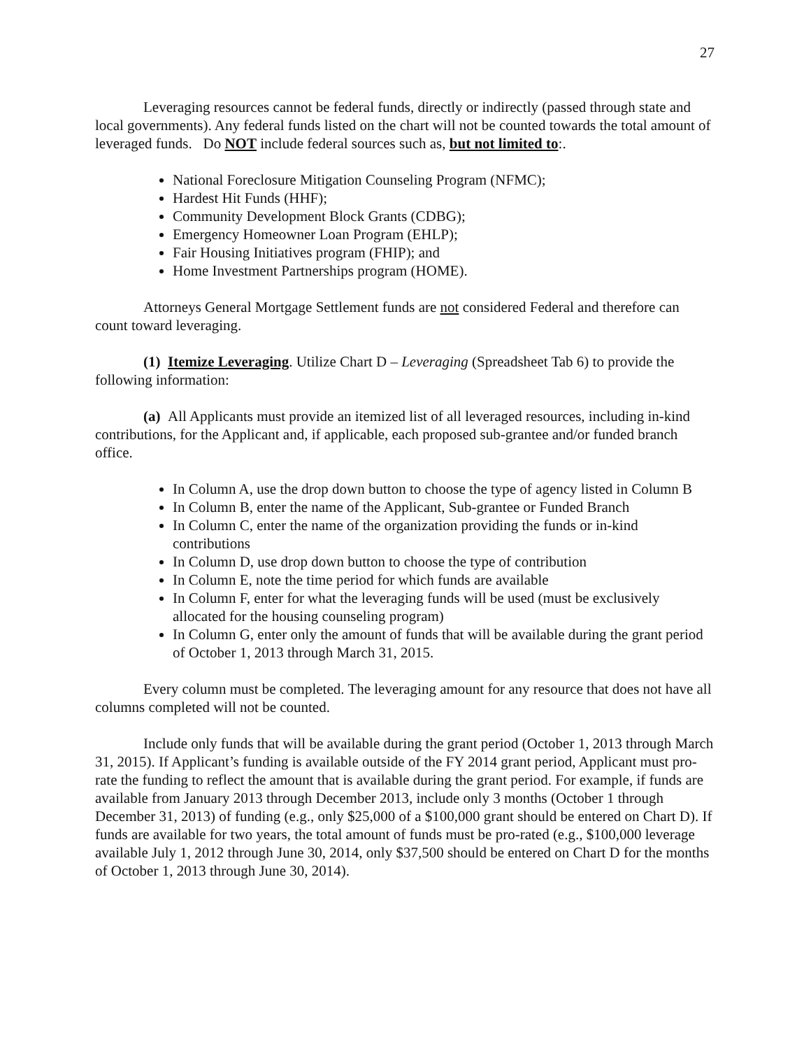27
Leveraging resources cannot be federal funds, directly or indirectly (passed through state and local governments). Any federal funds listed on the chart will not be counted towards the total amount of leveraged funds. Do NOT include federal sources such as, but not limited to:.
National Foreclosure Mitigation Counseling Program (NFMC);
Hardest Hit Funds (HHF);
Community Development Block Grants (CDBG);
Emergency Homeowner Loan Program (EHLP);
Fair Housing Initiatives program (FHIP); and
Home Investment Partnerships program (HOME).
Attorneys General Mortgage Settlement funds are not considered Federal and therefore can count toward leveraging.
(1) Itemize Leveraging. Utilize Chart D – Leveraging (Spreadsheet Tab 6) to provide the following information:
(a) All Applicants must provide an itemized list of all leveraged resources, including in-kind contributions, for the Applicant and, if applicable, each proposed sub-grantee and/or funded branch office.
In Column A, use the drop down button to choose the type of agency listed in Column B
In Column B, enter the name of the Applicant, Sub-grantee or Funded Branch
In Column C, enter the name of the organization providing the funds or in-kind contributions
In Column D, use drop down button to choose the type of contribution
In Column E, note the time period for which funds are available
In Column F, enter for what the leveraging funds will be used (must be exclusively allocated for the housing counseling program)
In Column G, enter only the amount of funds that will be available during the grant period of October 1, 2013 through March 31, 2015.
Every column must be completed. The leveraging amount for any resource that does not have all columns completed will not be counted.
Include only funds that will be available during the grant period (October 1, 2013 through March 31, 2015). If Applicant’s funding is available outside of the FY 2014 grant period, Applicant must pro-rate the funding to reflect the amount that is available during the grant period. For example, if funds are available from January 2013 through December 2013, include only 3 months (October 1 through December 31, 2013) of funding (e.g., only $25,000 of a $100,000 grant should be entered on Chart D). If funds are available for two years, the total amount of funds must be pro-rated (e.g., $100,000 leverage available July 1, 2012 through June 30, 2014, only $37,500 should be entered on Chart D for the months of October 1, 2013 through June 30, 2014).